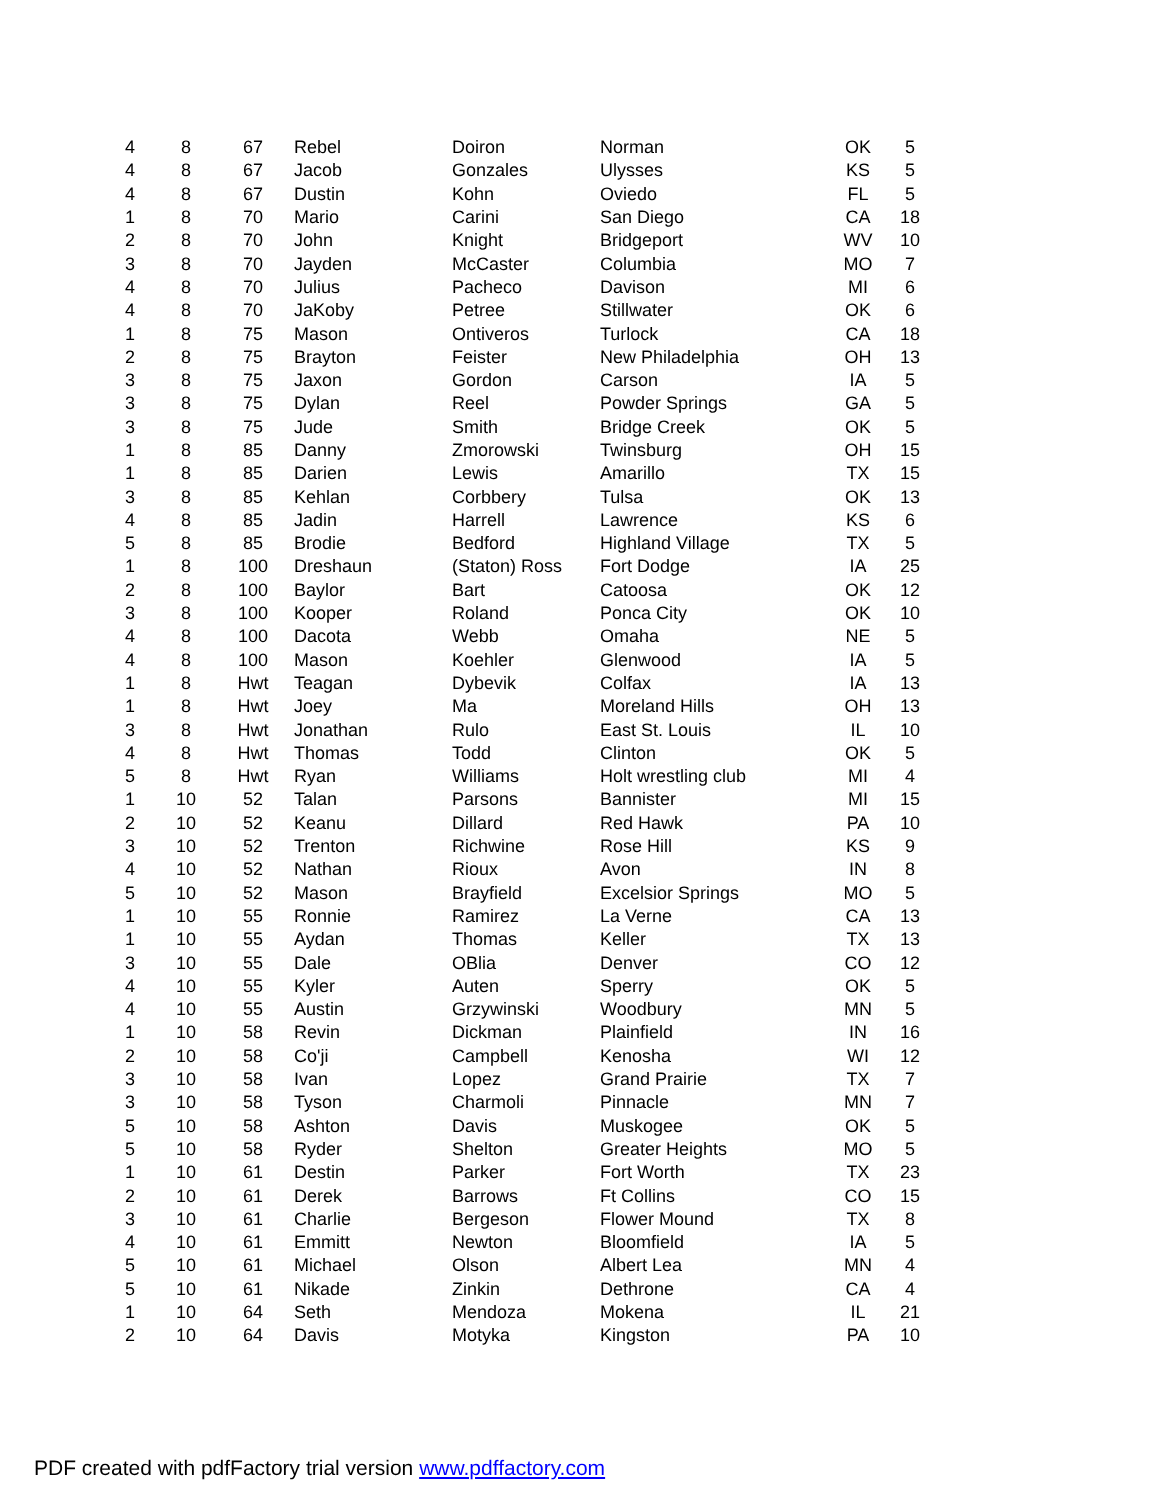| 4 | 8 | 67 | Rebel | Doiron | Norman | OK | 5 |
| 4 | 8 | 67 | Jacob | Gonzales | Ulysses | KS | 5 |
| 4 | 8 | 67 | Dustin | Kohn | Oviedo | FL | 5 |
| 1 | 8 | 70 | Mario | Carini | San Diego | CA | 18 |
| 2 | 8 | 70 | John | Knight | Bridgeport | WV | 10 |
| 3 | 8 | 70 | Jayden | McCaster | Columbia | MO | 7 |
| 4 | 8 | 70 | Julius | Pacheco | Davison | MI | 6 |
| 4 | 8 | 70 | JaKoby | Petree | Stillwater | OK | 6 |
| 1 | 8 | 75 | Mason | Ontiveros | Turlock | CA | 18 |
| 2 | 8 | 75 | Brayton | Feister | New Philadelphia | OH | 13 |
| 3 | 8 | 75 | Jaxon | Gordon | Carson | IA | 5 |
| 3 | 8 | 75 | Dylan | Reel | Powder Springs | GA | 5 |
| 3 | 8 | 75 | Jude | Smith | Bridge Creek | OK | 5 |
| 1 | 8 | 85 | Danny | Zmorowski | Twinsburg | OH | 15 |
| 1 | 8 | 85 | Darien | Lewis | Amarillo | TX | 15 |
| 3 | 8 | 85 | Kehlan | Corbbery | Tulsa | OK | 13 |
| 4 | 8 | 85 | Jadin | Harrell | Lawrence | KS | 6 |
| 5 | 8 | 85 | Brodie | Bedford | Highland Village | TX | 5 |
| 1 | 8 | 100 | Dreshaun | (Staton) Ross | Fort Dodge | IA | 25 |
| 2 | 8 | 100 | Baylor | Bart | Catoosa | OK | 12 |
| 3 | 8 | 100 | Kooper | Roland | Ponca City | OK | 10 |
| 4 | 8 | 100 | Dacota | Webb | Omaha | NE | 5 |
| 4 | 8 | 100 | Mason | Koehler | Glenwood | IA | 5 |
| 1 | 8 | Hwt | Teagan | Dybevik | Colfax | IA | 13 |
| 1 | 8 | Hwt | Joey | Ma | Moreland Hills | OH | 13 |
| 3 | 8 | Hwt | Jonathan | Rulo | East St. Louis | IL | 10 |
| 4 | 8 | Hwt | Thomas | Todd | Clinton | OK | 5 |
| 5 | 8 | Hwt | Ryan | Williams | Holt wrestling club | MI | 4 |
| 1 | 10 | 52 | Talan | Parsons | Bannister | MI | 15 |
| 2 | 10 | 52 | Keanu | Dillard | Red Hawk | PA | 10 |
| 3 | 10 | 52 | Trenton | Richwine | Rose Hill | KS | 9 |
| 4 | 10 | 52 | Nathan | Rioux | Avon | IN | 8 |
| 5 | 10 | 52 | Mason | Brayfield | Excelsior Springs | MO | 5 |
| 1 | 10 | 55 | Ronnie | Ramirez | La Verne | CA | 13 |
| 1 | 10 | 55 | Aydan | Thomas | Keller | TX | 13 |
| 3 | 10 | 55 | Dale | OBlia | Denver | CO | 12 |
| 4 | 10 | 55 | Kyler | Auten | Sperry | OK | 5 |
| 4 | 10 | 55 | Austin | Grzywinski | Woodbury | MN | 5 |
| 1 | 10 | 58 | Revin | Dickman | Plainfield | IN | 16 |
| 2 | 10 | 58 | Co'ji | Campbell | Kenosha | WI | 12 |
| 3 | 10 | 58 | Ivan | Lopez | Grand Prairie | TX | 7 |
| 3 | 10 | 58 | Tyson | Charmoli | Pinnacle | MN | 7 |
| 5 | 10 | 58 | Ashton | Davis | Muskogee | OK | 5 |
| 5 | 10 | 58 | Ryder | Shelton | Greater Heights | MO | 5 |
| 1 | 10 | 61 | Destin | Parker | Fort Worth | TX | 23 |
| 2 | 10 | 61 | Derek | Barrows | Ft Collins | CO | 15 |
| 3 | 10 | 61 | Charlie | Bergeson | Flower Mound | TX | 8 |
| 4 | 10 | 61 | Emmitt | Newton | Bloomfield | IA | 5 |
| 5 | 10 | 61 | Michael | Olson | Albert Lea | MN | 4 |
| 5 | 10 | 61 | Nikade | Zinkin | Dethrone | CA | 4 |
| 1 | 10 | 64 | Seth | Mendoza | Mokena | IL | 21 |
| 2 | 10 | 64 | Davis | Motyka | Kingston | PA | 10 |
PDF created with pdfFactory trial version www.pdffactory.com